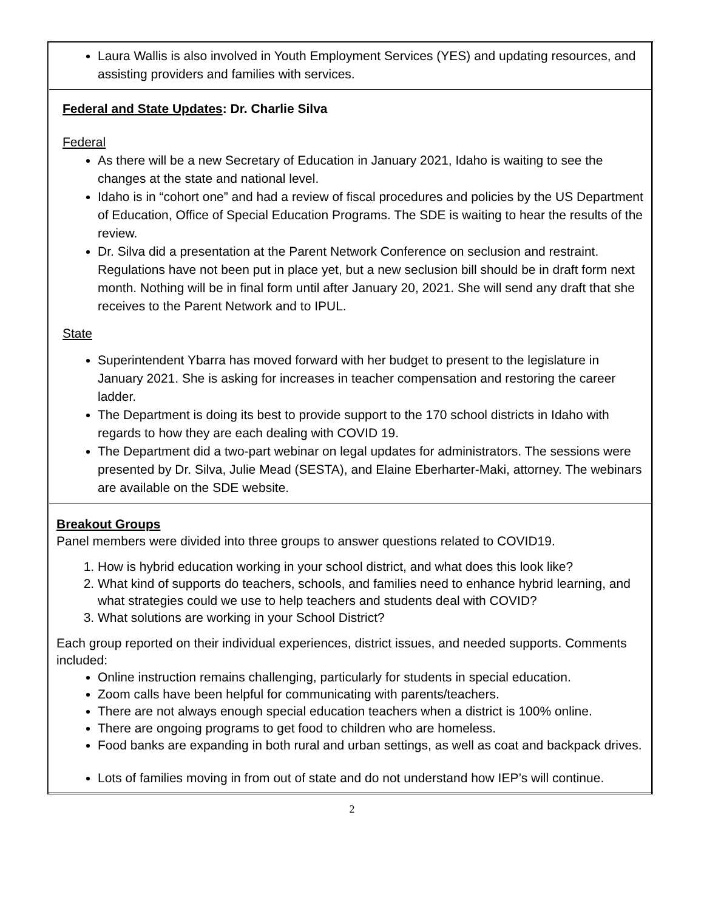| Laura Wallis is also involved in Youth Employment Services (YES) and updating resources, and assisting providers and families with services. |
| Federal and State Updates : Dr. Charlie Silva Federal As there will be a new Secretary of Education in January 2021, Idaho is waiting to see the changes at the state and national level. Idaho is in “cohort one” and had a review of fiscal procedures and policies by the US Department of Education, Office of Special Education Programs. The SDE is waiting to hear the results of the review. Dr. Silva did a presentation at the Parent Network Conference on seclusion and restraint. Regulations have not been put in place yet, but a new seclusion bill should be in draft form next month. Nothing will be in final form until after January 20, 2021. She will send any draft that she receives to the Parent Network and to IPUL. State Superintendent Ybarra has moved forward with her budget to present to the legislature in January 2021. She is asking for increases in teacher compensation and restoring the career ladder. The Department is doing its best to provide support to the 170 school districts in Idaho with regards to how they are each dealing with COVID 19. The Department did a two-part webinar on legal updates for administrators. The sessions were presented by Dr. Silva, Julie Mead (SESTA), and Elaine Eberharter-Maki, attorney. The webinars are available on the SDE website. |
| Breakout Groups Panel members were divided into three groups to answer questions related to COVID19. 1. How is hybrid education working in your school district, and what does this look like? 2. What kind of supports do teachers, schools, and families need to enhance hybrid learning, and what strategies could we use to help teachers and students deal with COVID? 3. What solutions are working in your School District? Each group reported on their individual experiences, district issues, and needed supports. Comments included: Online instruction remains challenging, particularly for students in special education. Zoom calls have been helpful for communicating with parents/teachers. There are not always enough special education teachers when a district is 100% online. There are ongoing programs to get food to children who are homeless. Food banks are expanding in both rural and urban settings, as well as coat and backpack drives. Lots of families moving in from out of state and do not understand how IEP’s will continue. |
2